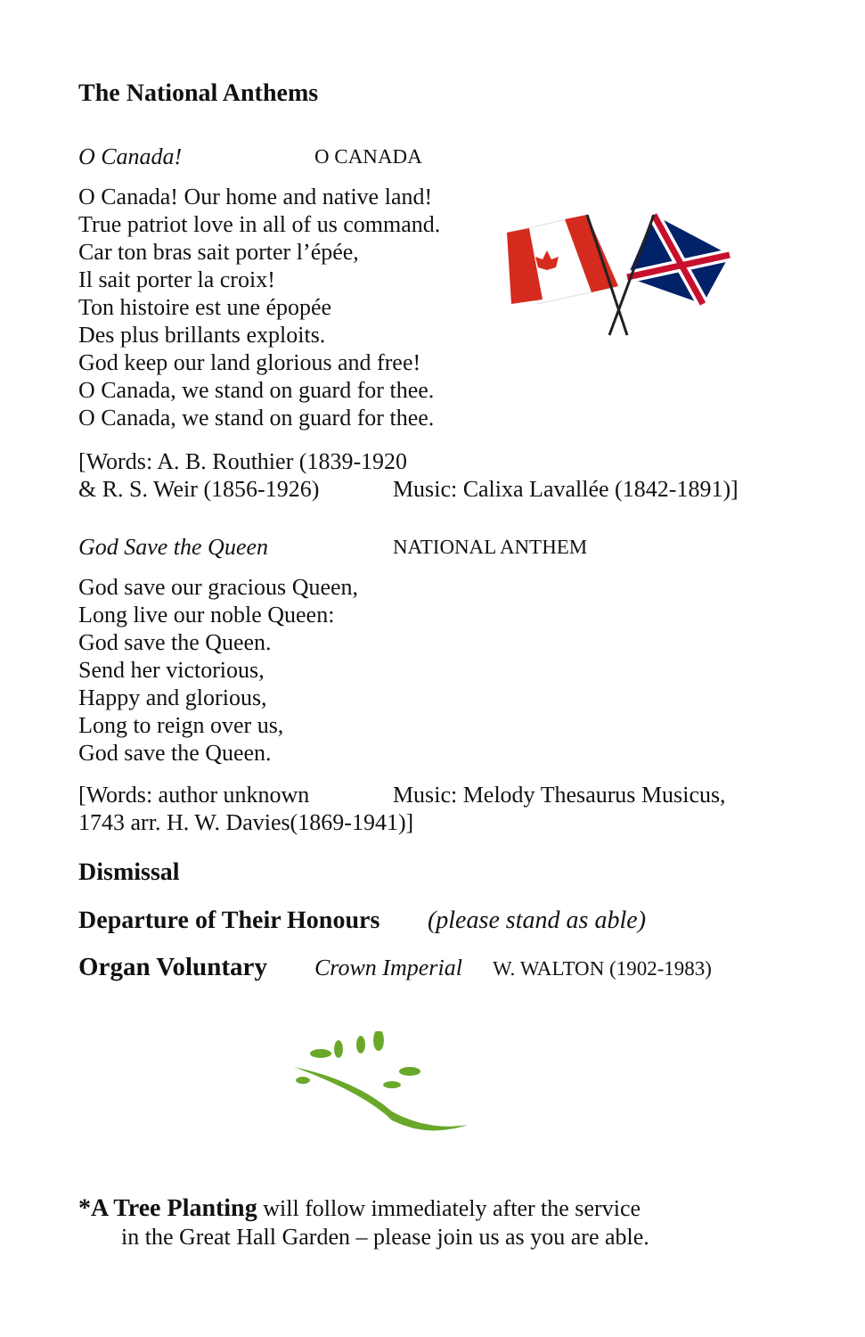The National Anthems
O Canada! O CANADA
O Canada! Our home and native land!
True patriot love in all of us command.
Car ton bras sait porter l’épée,
Il sait porter la croix!
Ton histoire est une épopée
Des plus brillants exploits.
God keep our land glorious and free!
O Canada, we stand on guard for thee.
O Canada, we stand on guard for thee.
[Words: A. B. Routhier (1839-1920
& R. S. Weir (1856-1926) Music: Calixa Lavallée (1842-1891)]
God Save the Queen NATIONAL ANTHEM
God save our gracious Queen,
Long live our noble Queen:
God save the Queen.
Send her victorious,
Happy and glorious,
Long to reign over us,
God save the Queen.
[Words: author unknown Music: Melody Thesaurus Musicus,
1743 arr. H. W. Davies(1869-1941)]
Dismissal
Departure of Their Honours (please stand as able)
Organ Voluntary Crown Imperial W. WALTON (1902-1983)
*A Tree Planting will follow immediately after the service
in the Great Hall Garden – please join us as you are able.